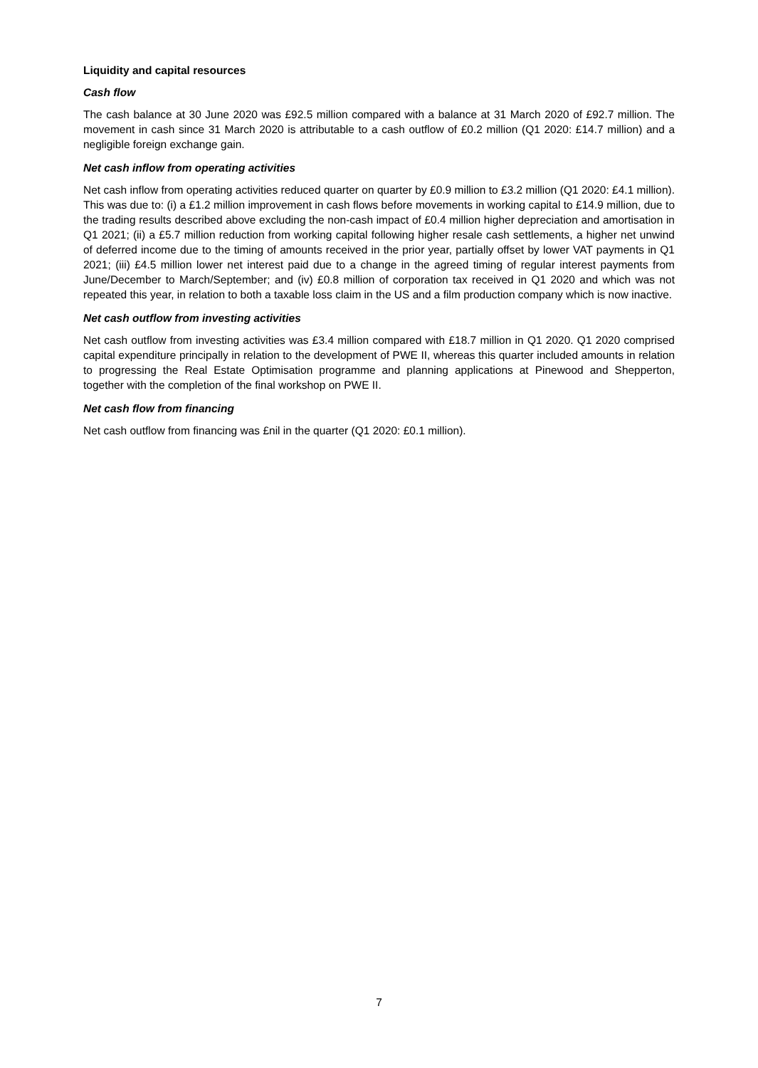Liquidity and capital resources
Cash flow
The cash balance at 30 June 2020 was £92.5 million compared with a balance at 31 March 2020 of £92.7 million. The movement in cash since 31 March 2020 is attributable to a cash outflow of £0.2 million (Q1 2020: £14.7 million) and a negligible foreign exchange gain.
Net cash inflow from operating activities
Net cash inflow from operating activities reduced quarter on quarter by £0.9 million to £3.2 million (Q1 2020: £4.1 million). This was due to: (i) a £1.2 million improvement in cash flows before movements in working capital to £14.9 million, due to the trading results described above excluding the non-cash impact of £0.4 million higher depreciation and amortisation in Q1 2021; (ii) a £5.7 million reduction from working capital following higher resale cash settlements, a higher net unwind of deferred income due to the timing of amounts received in the prior year, partially offset by lower VAT payments in Q1 2021; (iii) £4.5 million lower net interest paid due to a change in the agreed timing of regular interest payments from June/December to March/September; and (iv) £0.8 million of corporation tax received in Q1 2020 and which was not repeated this year, in relation to both a taxable loss claim in the US and a film production company which is now inactive.
Net cash outflow from investing activities
Net cash outflow from investing activities was £3.4 million compared with £18.7 million in Q1 2020. Q1 2020 comprised capital expenditure principally in relation to the development of PWE II, whereas this quarter included amounts in relation to progressing the Real Estate Optimisation programme and planning applications at Pinewood and Shepperton, together with the completion of the final workshop on PWE II.
Net cash flow from financing
Net cash outflow from financing was £nil in the quarter (Q1 2020: £0.1 million).
7